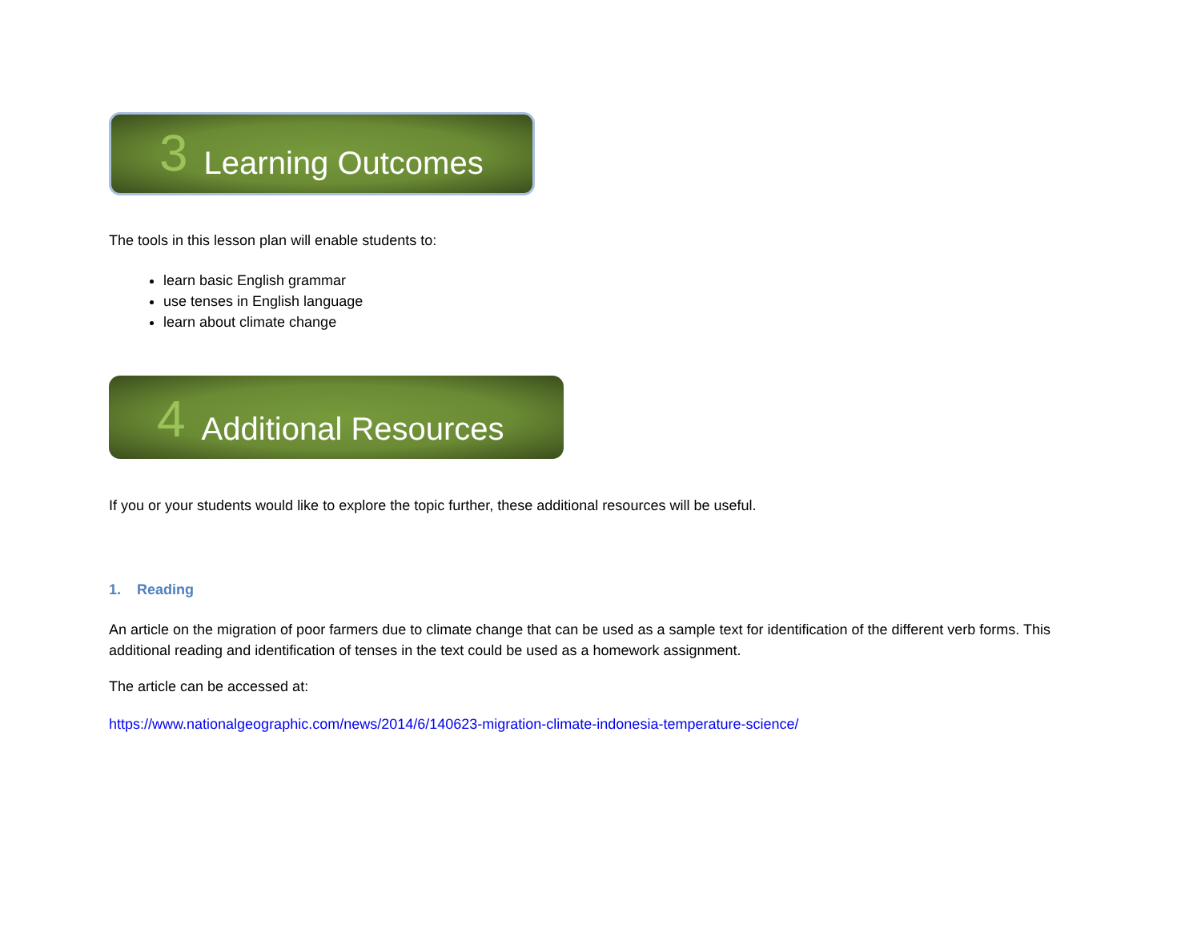3 Learning Outcomes
The tools in this lesson plan will enable students to:
learn basic English grammar
use tenses in English language
learn about climate change
4 Additional Resources
If you or your students would like to explore the topic further, these additional resources will be useful.
1. Reading
An article on the migration of poor farmers due to climate change that can be used as a sample text for identification of the different verb forms. This additional reading and identification of tenses in the text could be used as a homework assignment.
The article can be accessed at:
https://www.nationalgeographic.com/news/2014/6/140623-migration-climate-indonesia-temperature-science/